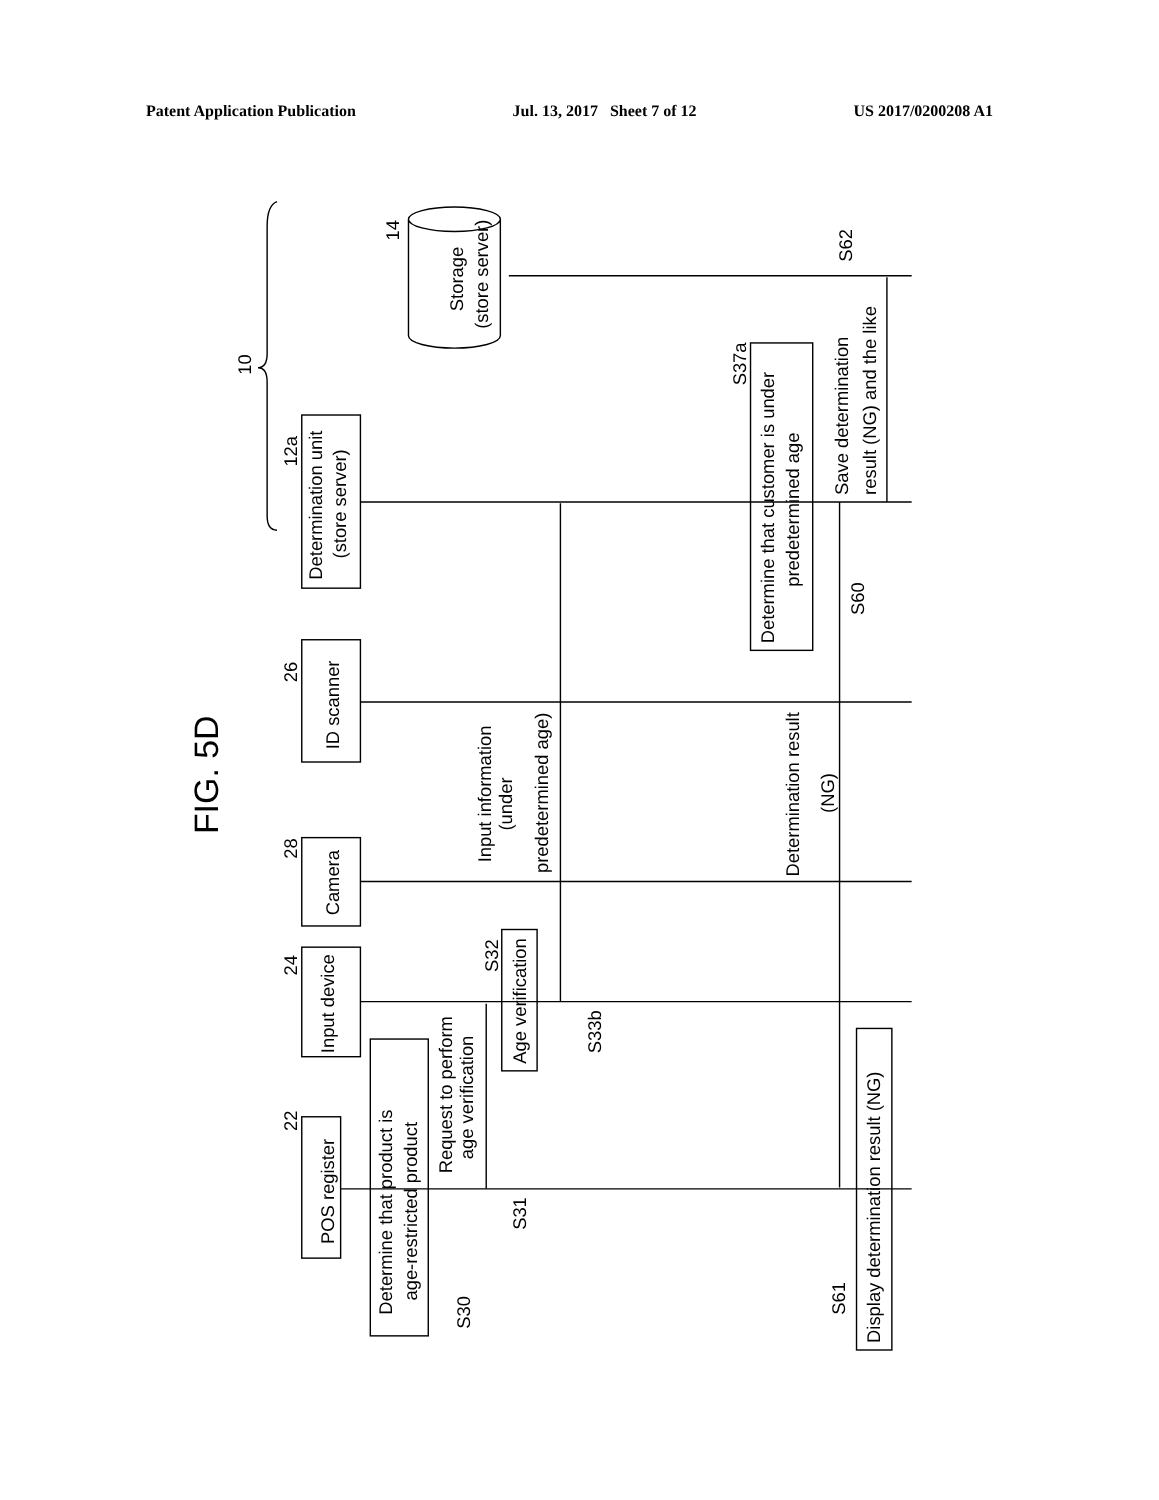Patent Application Publication Jul. 13, 2017 Sheet 7 of 12 US 2017/0200208 A1
10
FIG. 5D
POS register
22
Determine that product is
age-restricted product
S30
Input device
24
Request to perform
age verification
S31
Age verification
S32
S33b
Camera
28
Input information
(under
predetermined age)
ID scanner
26
Determination result
(NG)
Determination unit
(store server)
12a
Determine that customer is under
predetermined age
S37a
S60
Save determination
result (NG) and the like
S62
Storage
(store server)
14
Display determination result (NG)
S61